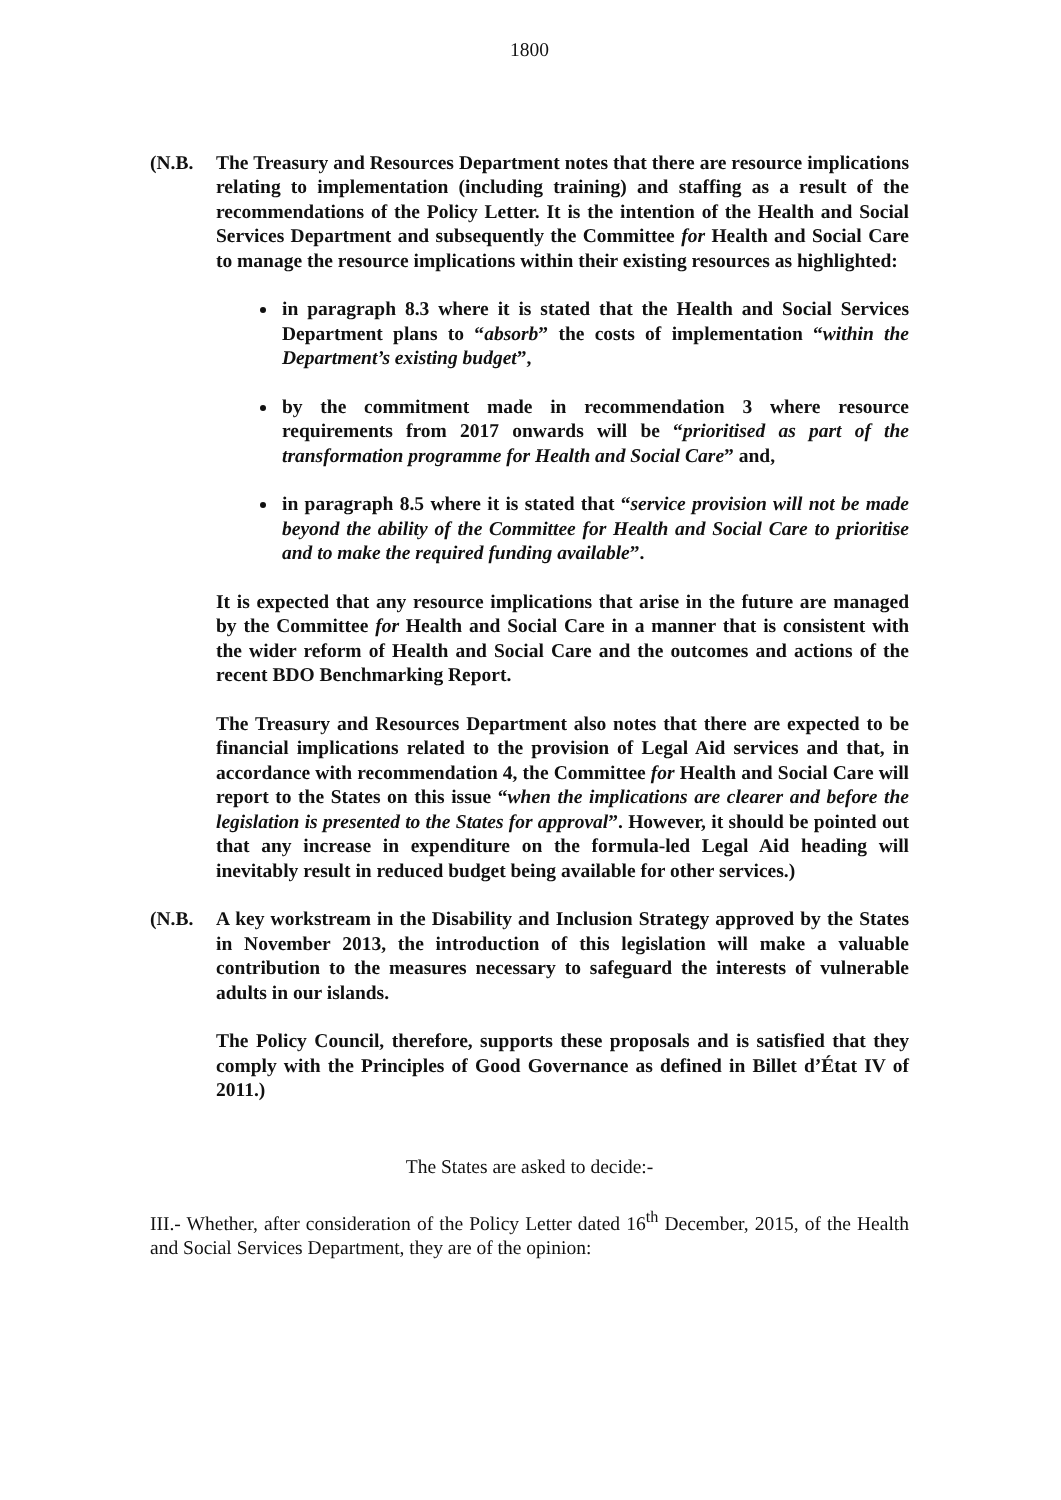1800
(N.B. The Treasury and Resources Department notes that there are resource implications relating to implementation (including training) and staffing as a result of the recommendations of the Policy Letter. It is the intention of the Health and Social Services Department and subsequently the Committee for Health and Social Care to manage the resource implications within their existing resources as highlighted:
in paragraph 8.3 where it is stated that the Health and Social Services Department plans to “absorb” the costs of implementation “within the Department’s existing budget”,
by the commitment made in recommendation 3 where resource requirements from 2017 onwards will be “prioritised as part of the transformation programme for Health and Social Care” and,
in paragraph 8.5 where it is stated that “service provision will not be made beyond the ability of the Committee for Health and Social Care to prioritise and to make the required funding available”.
It is expected that any resource implications that arise in the future are managed by the Committee for Health and Social Care in a manner that is consistent with the wider reform of Health and Social Care and the outcomes and actions of the recent BDO Benchmarking Report.
The Treasury and Resources Department also notes that there are expected to be financial implications related to the provision of Legal Aid services and that, in accordance with recommendation 4, the Committee for Health and Social Care will report to the States on this issue “when the implications are clearer and before the legislation is presented to the States for approval”. However, it should be pointed out that any increase in expenditure on the formula-led Legal Aid heading will inevitably result in reduced budget being available for other services.)
(N.B. A key workstream in the Disability and Inclusion Strategy approved by the States in November 2013, the introduction of this legislation will make a valuable contribution to the measures necessary to safeguard the interests of vulnerable adults in our islands.
The Policy Council, therefore, supports these proposals and is satisfied that they comply with the Principles of Good Governance as defined in Billet d’État IV of 2011.)
The States are asked to decide:-
III.- Whether, after consideration of the Policy Letter dated 16<sup>th</sup> December, 2015, of the Health and Social Services Department, they are of the opinion: